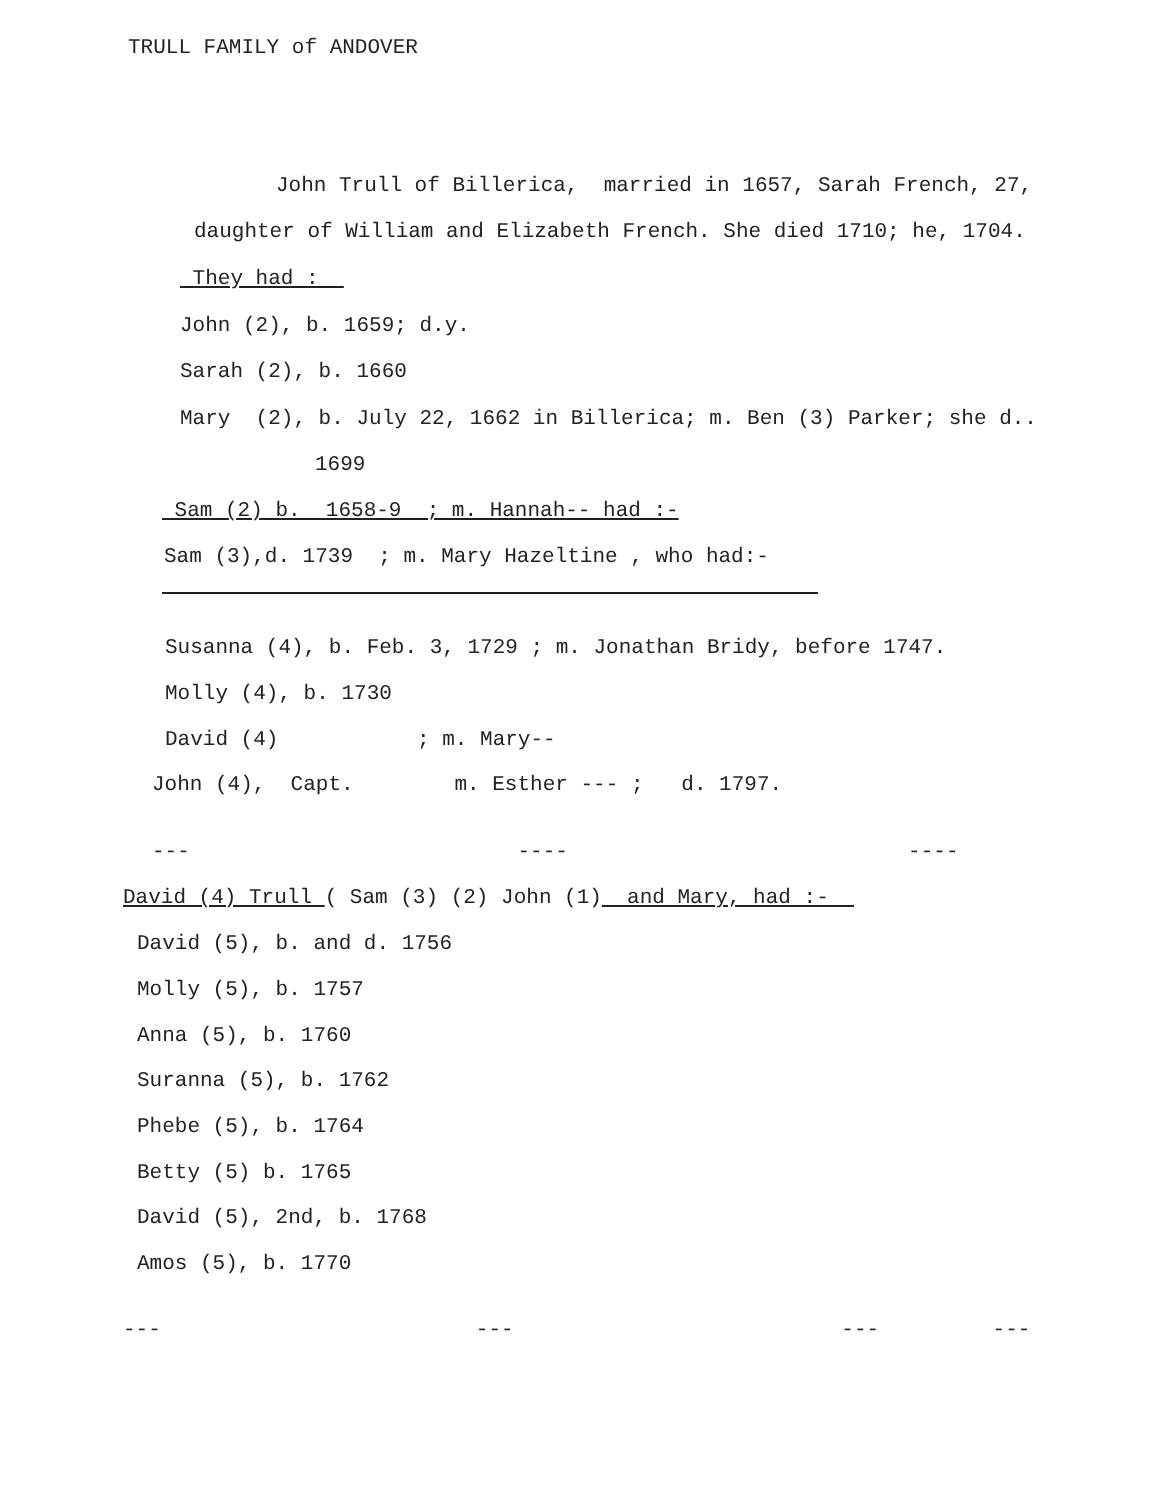TRULL FAMILY of ANDOVER
John Trull of Billerica, married in 1657, Sarah French, 27,
daughter of William and Elizabeth French. She died 1710; he, 1704.
They had :
John (2), b. 1659; d.y.
Sarah (2), b. 1660
Mary (2), b. July 22, 1662 in Billerica; m. Ben (3) Parker; she d..
1699
Sam (2) b. 1658-9 ; m. Hannah-- had :-
Sam (3),d. 1739 ; m. Mary Hazeltine , who had:-
Susanna (4), b. Feb. 3, 1729 ; m. Jonathan Bridy, before 1747.
Molly (4), b. 1730
David (4) ; m. Mary--
John (4), Capt. m. Esther --- ; d. 1797.
--- ---- ----
David (4) Trull ( Sam (3) (2) John (1) and Mary, had :-
David (5), b. and d. 1756
Molly (5), b. 1757
Anna (5), b. 1760
Suranna (5), b. 1762
Phebe (5), b. 1764
Betty (5) b. 1765
David (5), 2nd, b. 1768
Amos (5), b. 1770
--- --- --- ---